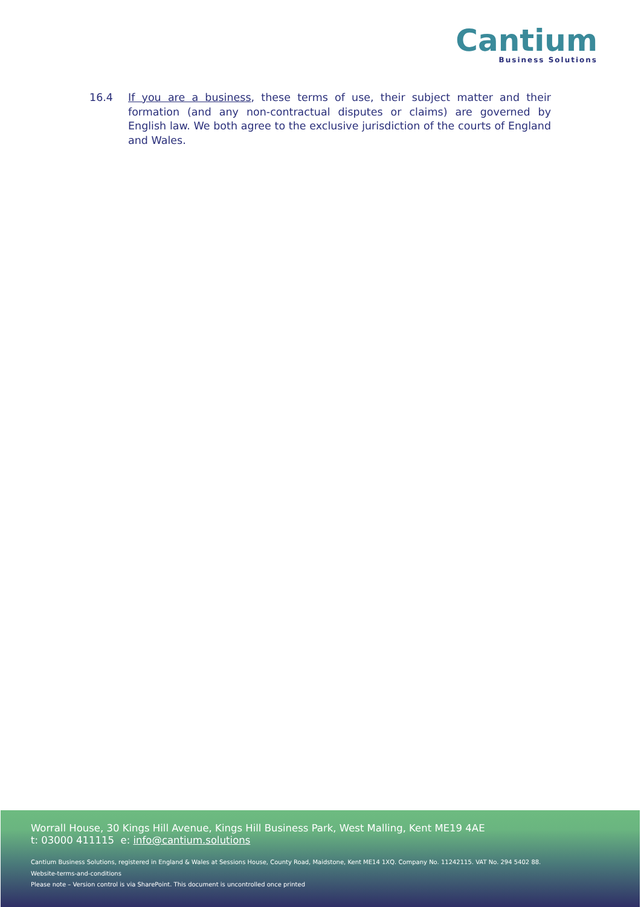Cantium
Business Solutions
16.4 If you are a business, these terms of use, their subject matter and their formation (and any non-contractual disputes or claims) are governed by English law. We both agree to the exclusive jurisdiction of the courts of England and Wales.
Worrall House, 30 Kings Hill Avenue, Kings Hill Business Park, West Malling, Kent ME19 4AE
t: 03000 411115 e: info@cantium.solutions
Cantium Business Solutions, registered in England & Wales at Sessions House, County Road, Maidstone, Kent ME14 1XQ. Company No. 11242115. VAT No. 294 5402 88.
Website-terms-and-conditions
Please note – Version control is via SharePoint. This document is uncontrolled once printed